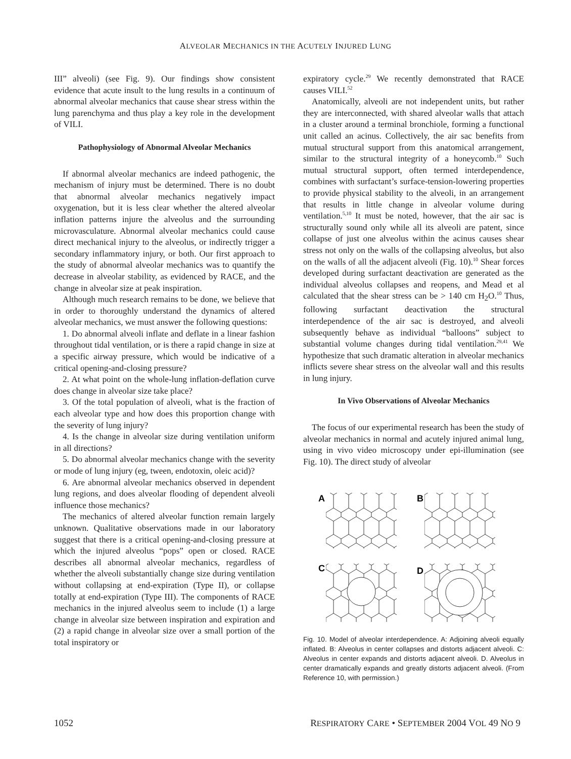ALVEOLAR MECHANICS IN THE ACUTELY INJURED LUNG
III” alveoli) (see Fig. 9). Our findings show consistent evidence that acute insult to the lung results in a continuum of abnormal alveolar mechanics that cause shear stress within the lung parenchyma and thus play a key role in the development of VILI.
Pathophysiology of Abnormal Alveolar Mechanics
If abnormal alveolar mechanics are indeed pathogenic, the mechanism of injury must be determined. There is no doubt that abnormal alveolar mechanics negatively impact oxygenation, but it is less clear whether the altered alveolar inflation patterns injure the alveolus and the surrounding microvasculature. Abnormal alveolar mechanics could cause direct mechanical injury to the alveolus, or indirectly trigger a secondary inflammatory injury, or both. Our first approach to the study of abnormal alveolar mechanics was to quantify the decrease in alveolar stability, as evidenced by RACE, and the change in alveolar size at peak inspiration.
Although much research remains to be done, we believe that in order to thoroughly understand the dynamics of altered alveolar mechanics, we must answer the following questions:
1. Do abnormal alveoli inflate and deflate in a linear fashion throughout tidal ventilation, or is there a rapid change in size at a specific airway pressure, which would be indicative of a critical opening-and-closing pressure?
2. At what point on the whole-lung inflation-deflation curve does change in alveolar size take place?
3. Of the total population of alveoli, what is the fraction of each alveolar type and how does this proportion change with the severity of lung injury?
4. Is the change in alveolar size during ventilation uniform in all directions?
5. Do abnormal alveolar mechanics change with the severity or mode of lung injury (eg, tween, endotoxin, oleic acid)?
6. Are abnormal alveolar mechanics observed in dependent lung regions, and does alveolar flooding of dependent alveoli influence those mechanics?
The mechanics of altered alveolar function remain largely unknown. Qualitative observations made in our laboratory suggest that there is a critical opening-and-closing pressure at which the injured alveolus “pops” open or closed. RACE describes all abnormal alveolar mechanics, regardless of whether the alveoli substantially change size during ventilation without collapsing at end-expiration (Type II), or collapse totally at end-expiration (Type III). The components of RACE mechanics in the injured alveolus seem to include (1) a large change in alveolar size between inspiration and expiration and (2) a rapid change in alveolar size over a small portion of the total inspiratory or
expiratory cycle.<sup>29</sup> We recently demonstrated that RACE causes VILI.<sup>52</sup>
Anatomically, alveoli are not independent units, but rather they are interconnected, with shared alveolar walls that attach in a cluster around a terminal bronchiole, forming a functional unit called an acinus. Collectively, the air sac benefits from mutual structural support from this anatomical arrangement, similar to the structural integrity of a honeycomb.<sup>10</sup> Such mutual structural support, often termed interdependence, combines with surfactant’s surface-tension-lowering properties to provide physical stability to the alveoli, in an arrangement that results in little change in alveolar volume during ventilation.<sup>5,10</sup> It must be noted, however, that the air sac is structurally sound only while all its alveoli are patent, since collapse of just one alveolus within the acinus causes shear stress not only on the walls of the collapsing alveolus, but also on the walls of all the adjacent alveoli (Fig. 10).<sup>10</sup> Shear forces developed during surfactant deactivation are generated as the individual alveolus collapses and reopens, and Mead et al calculated that the shear stress can be > 140 cm H<sub>2</sub>O.<sup>10</sup> Thus, following surfactant deactivation the structural interdependence of the air sac is destroyed, and alveoli subsequently behave as individual “balloons” subject to substantial volume changes during tidal ventilation.<sup>29,41</sup> We hypothesize that such dramatic alteration in alveolar mechanics inflicts severe shear stress on the alveolar wall and this results in lung injury.
In Vivo Observations of Alveolar Mechanics
The focus of our experimental research has been the study of alveolar mechanics in normal and acutely injured animal lung, using in vivo video microscopy under epi-illumination (see Fig. 10). The direct study of alveolar
A
B
C
D
Fig. 10. Model of alveolar interdependence. A: Adjoining alveoli equally inflated. B: Alveolus in center collapses and distorts adjacent alveoli. C: Alveolus in center expands and distorts adjacent alveoli. D. Alveolus in center dramatically expands and greatly distorts adjacent alveoli. (From Reference 10, with permission.)
1052 RESPIRATORY CARE • SEPTEMBER 2004 VOL 49 NO 9